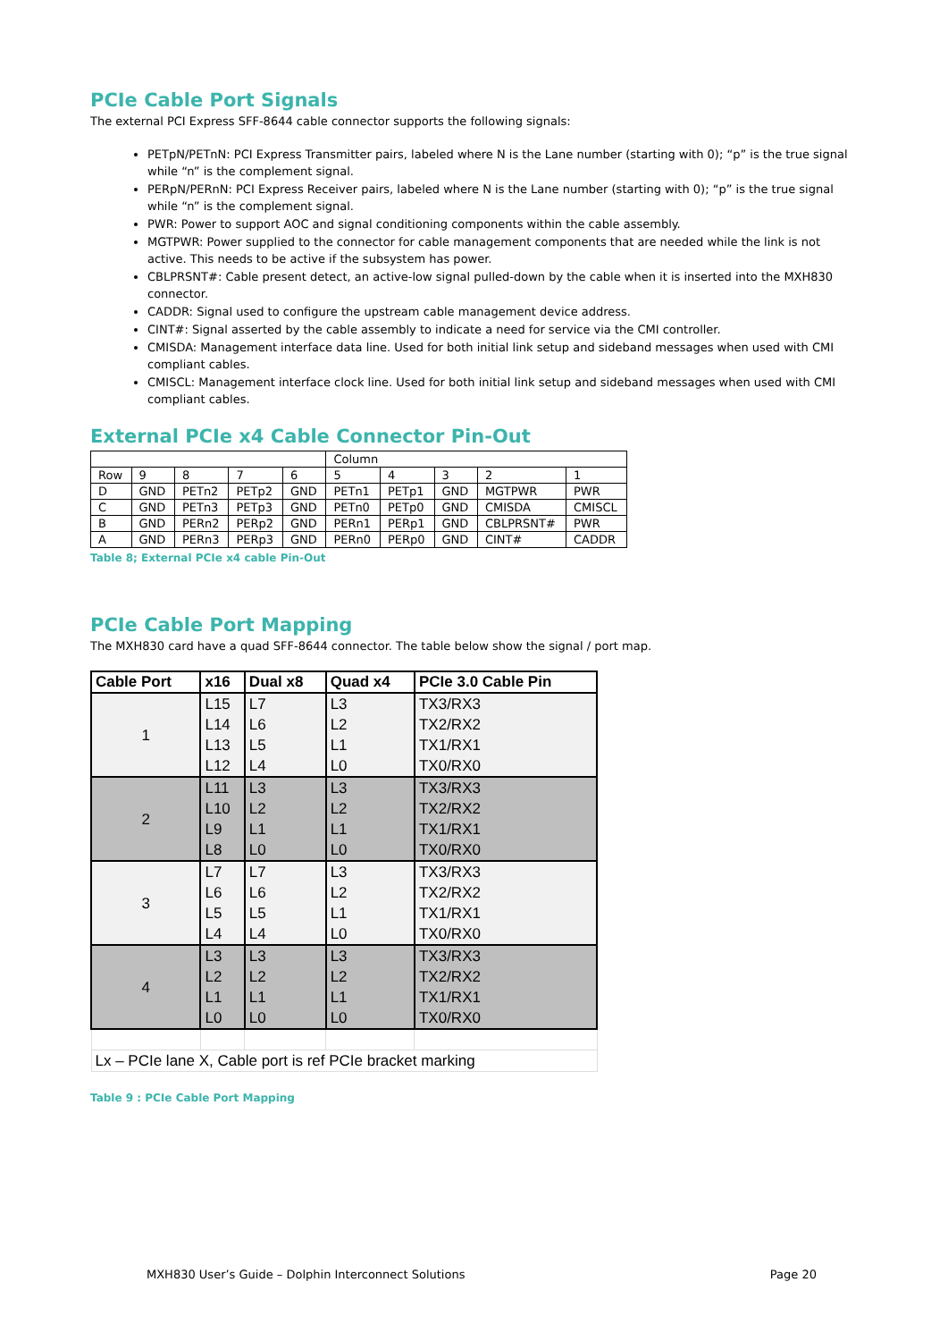PCIe Cable Port Signals
The external PCI Express SFF-8644 cable connector supports the following signals:
PETpN/PETnN: PCI Express Transmitter pairs, labeled where N is the Lane number (starting with 0); “p” is the true signal while “n” is the complement signal.
PERpN/PERnN: PCI Express Receiver pairs, labeled where N is the Lane number (starting with 0); “p” is the true signal while “n” is the complement signal.
PWR: Power to support AOC and signal conditioning components within the cable assembly.
MGTPWR: Power supplied to the connector for cable management components that are needed while the link is not active. This needs to be active if the subsystem has power.
CBLPRSNT#: Cable present detect, an active-low signal pulled-down by the cable when it is inserted into the MXH830 connector.
CADDR: Signal used to configure the upstream cable management device address.
CINT#: Signal asserted by the cable assembly to indicate a need for service via the CMI controller.
CMISDA: Management interface data line. Used for both initial link setup and sideband messages when used with CMI compliant cables.
CMISCL: Management interface clock line. Used for both initial link setup and sideband messages when used with CMI compliant cables.
External PCIe x4 Cable Connector Pin-Out
| | | | | | Column | | | | |
| Row | 9 | 8 | 7 | 6 | 5 | 4 | 3 | 2 | 1 |
| D | GND | PETn2 | PETp2 | GND | PETn1 | PETp1 | GND | MGTPWR | PWR |
| C | GND | PETn3 | PETp3 | GND | PETn0 | PETp0 | GND | CMISDA | CMISCL |
| B | GND | PERn2 | PERp2 | GND | PERn1 | PERp1 | GND | CBLPRSNT# | PWR |
| A | GND | PERn3 | PERp3 | GND | PERn0 | PERp0 | GND | CINT# | CADDR |
Table 8; External PCIe x4 cable Pin-Out
PCIe Cable Port Mapping
The MXH830 card have a quad SFF-8644 connector. The table below show the signal / port map.
| Cable Port | x16 | Dual x8 | Quad x4 | PCIe 3.0 Cable Pin |
| --- | --- | --- | --- | --- |
| 1 | L15 | L7 | L3 | TX3/RX3 |
| | L14 | L6 | L2 | TX2/RX2 |
| | L13 | L5 | L1 | TX1/RX1 |
| | L12 | L4 | L0 | TX0/RX0 |
| 2 | L11 | L3 | L3 | TX3/RX3 |
| | L10 | L2 | L2 | TX2/RX2 |
| | L9 | L1 | L1 | TX1/RX1 |
| | L8 | L0 | L0 | TX0/RX0 |
| 3 | L7 | L7 | L3 | TX3/RX3 |
| | L6 | L6 | L2 | TX2/RX2 |
| | L5 | L5 | L1 | TX1/RX1 |
| | L4 | L4 | L0 | TX0/RX0 |
| 4 | L3 | L3 | L3 | TX3/RX3 |
| | L2 | L2 | L2 | TX2/RX2 |
| | L1 | L1 | L1 | TX1/RX1 |
| | L0 | L0 | L0 | TX0/RX0 |
| Lx – PCIe lane X, Cable port is ref PCIe bracket marking | | | | |
Table 9 : PCIe Cable Port Mapping
MXH830 User’s Guide – Dolphin Interconnect Solutions Page 20